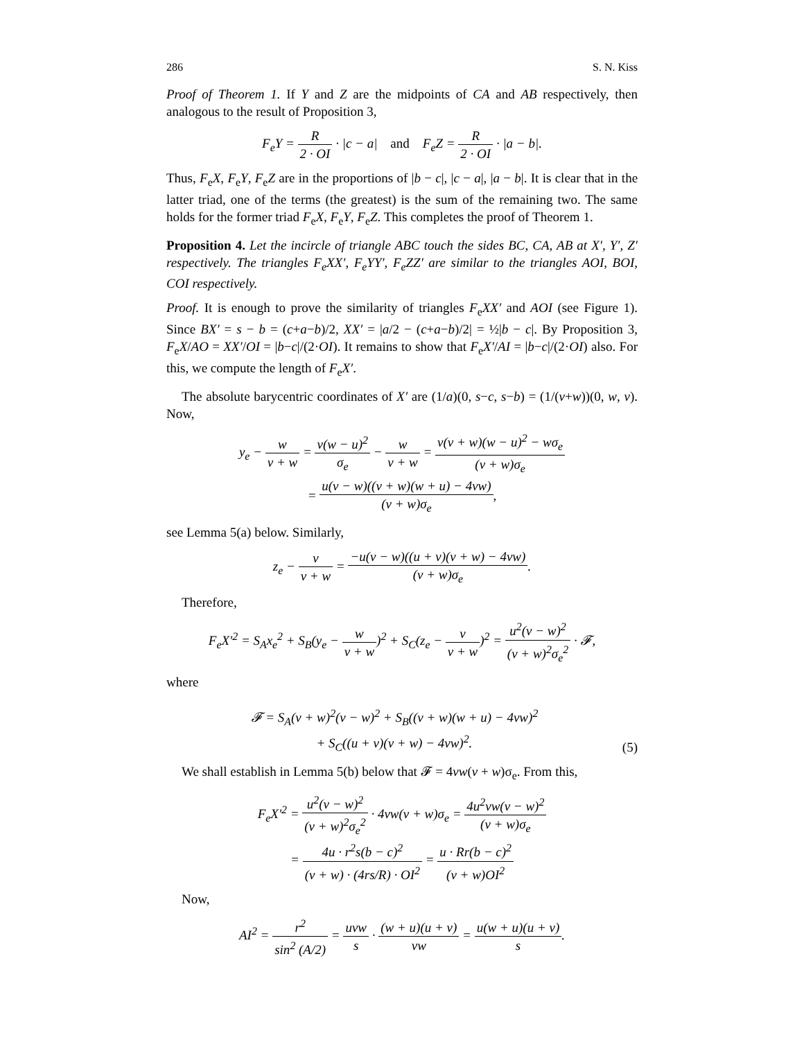286 S. N. Kiss
Proof of Theorem 1. If Y and Z are the midpoints of CA and AB respectively, then analogous to the result of Proposition 3,
F<sub>e</sub>Y = R 2 · OI · |c − a| and F<sub>e</sub>Z = R 2 · OI · |a − b|.
Thus, F<sub>e</sub>X, F<sub>e</sub>Y, F<sub>e</sub>Z are in the proportions of |b − c|, |c − a|, |a − b|. It is clear that in the latter triad, one of the terms (the greatest) is the sum of the remaining two. The same holds for the former triad F<sub>e</sub>X, F<sub>e</sub>Y, F<sub>e</sub>Z. This completes the proof of Theorem 1.
Proposition 4. Let the incircle of triangle ABC touch the sides BC, CA, AB at X′, Y′, Z′ respectively. The triangles F<sub>e</sub>XX′, F<sub>e</sub>YY′, F<sub>e</sub>ZZ′ are similar to the triangles AOI, BOI, COI respectively.
Proof. It is enough to prove the similarity of triangles F<sub>e</sub>XX′ and AOI (see Figure 1). Since BX′ = s − b = (c+a−b)/2, XX′ = |a/2 − (c+a−b)/2| = ½|b − c|. By Proposition 3, F<sub>e</sub>X/AO = XX′/OI = |b−c|/(2·OI). It remains to show that F<sub>e</sub>X′/AI = |b−c|/(2·OI) also. For this, we compute the length of F<sub>e</sub>X′.
The absolute barycentric coordinates of X′ are (1/a)(0, s−c, s−b) = (1/(v+w))(0, w, v). Now,
y<sub>e</sub> − w v + w = v(w − u)<sup>2</sup> σ<sub>e</sub> − w v + w = v(v + w)(w − u)<sup>2</sup> − wσ<sub>e</sub> (v + w)σ<sub>e</sub>
= u(v − w)((v + w)(w + u) − 4vw) (v + w)σ<sub>e</sub>,
see Lemma 5(a) below. Similarly,
z<sub>e</sub> − v v + w = −u(v − w)((u + v)(v + w) − 4vw) (v + w)σ<sub>e</sub>.
Therefore,
F<sub>e</sub>X′<sup>2</sup> = S<sub>A</sub>x<sub>e</sub><sup>2</sup> + S<sub>B</sub>(y<sub>e</sub> − w v + w)<sup>2</sup> + S<sub>C</sub>(z<sub>e</sub> − v v + w)<sup>2</sup> = u<sup>2</sup>(v − w)<sup>2</sup> (v + w)<sup>2</sup>σ<sub>e</sub><sup>2</sup> · 𝓕,
where
𝓕 = S<sub>A</sub>(v + w)<sup>2</sup>(v − w)<sup>2</sup> + S<sub>B</sub>((v + w)(w + u) − 4vw)<sup>2</sup>
+ S<sub>C</sub>((u + v)(v + w) − 4vw)<sup>2</sup>.
(5)
We shall establish in Lemma 5(b) below that 𝓕 = 4vw(v + w)σ<sub>e</sub>. From this,
F<sub>e</sub>X′<sup>2</sup> = u<sup>2</sup>(v − w)<sup>2</sup> (v + w)<sup>2</sup>σ<sub>e</sub><sup>2</sup> · 4vw(v + w)σ<sub>e</sub> = 4u<sup>2</sup>vw(v − w)<sup>2</sup> (v + w)σ<sub>e</sub>
= 4u · r<sup>2</sup>s(b − c)<sup>2</sup> (v + w) · (4rs/R) · OI<sup>2</sup> = u · Rr(b − c)<sup>2</sup> (v + w)OI<sup>2</sup>
Now,
AI<sup>2</sup> = r<sup>2</sup> sin<sup>2</sup> (A/2) = uvw s · (w + u)(u + v) vw = u(w + u)(u + v) s.